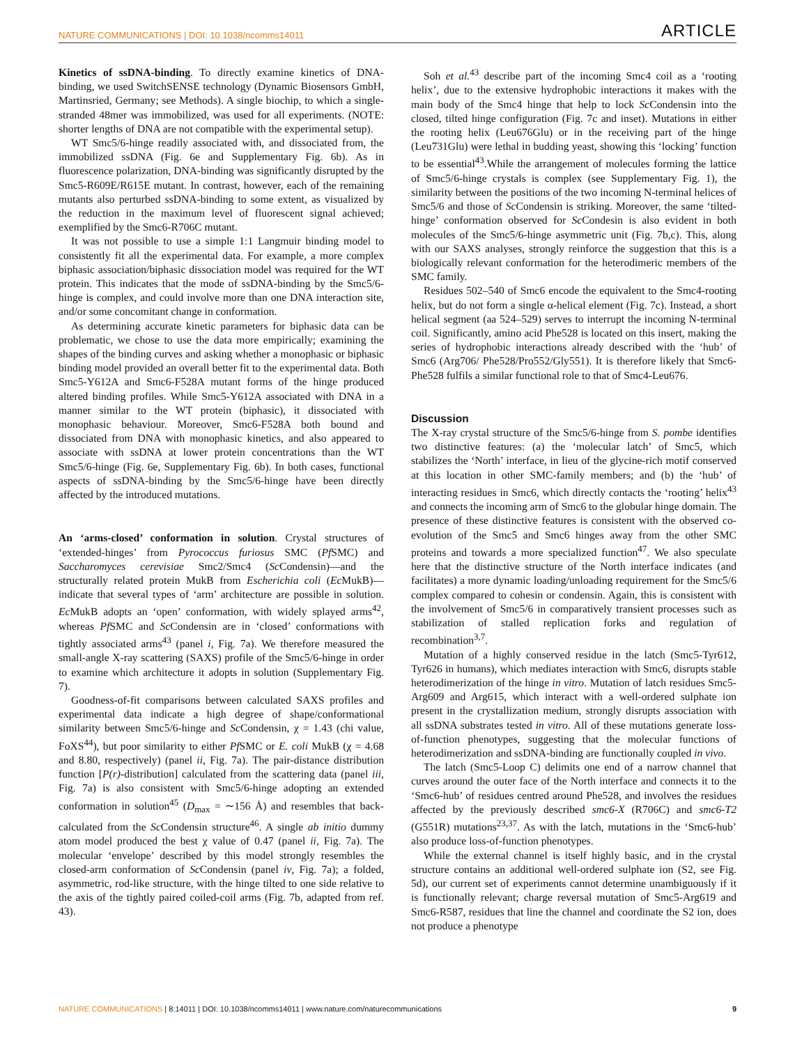NATURE COMMUNICATIONS | DOI: 10.1038/ncomms14011 ARTICLE
Kinetics of ssDNA-binding. To directly examine kinetics of DNA-binding, we used SwitchSENSE technology (Dynamic Biosensors GmbH, Martinsried, Germany; see Methods). A single biochip, to which a single-stranded 48mer was immobilized, was used for all experiments. (NOTE: shorter lengths of DNA are not compatible with the experimental setup).
WT Smc5/6-hinge readily associated with, and dissociated from, the immobilized ssDNA (Fig. 6e and Supplementary Fig. 6b). As in fluorescence polarization, DNA-binding was significantly disrupted by the Smc5-R609E/R615E mutant. In contrast, however, each of the remaining mutants also perturbed ssDNA-binding to some extent, as visualized by the reduction in the maximum level of fluorescent signal achieved; exemplified by the Smc6-R706C mutant.
It was not possible to use a simple 1:1 Langmuir binding model to consistently fit all the experimental data. For example, a more complex biphasic association/biphasic dissociation model was required for the WT protein. This indicates that the mode of ssDNA-binding by the Smc5/6-hinge is complex, and could involve more than one DNA interaction site, and/or some concomitant change in conformation.
As determining accurate kinetic parameters for biphasic data can be problematic, we chose to use the data more empirically; examining the shapes of the binding curves and asking whether a monophasic or biphasic binding model provided an overall better fit to the experimental data. Both Smc5-Y612A and Smc6-F528A mutant forms of the hinge produced altered binding profiles. While Smc5-Y612A associated with DNA in a manner similar to the WT protein (biphasic), it dissociated with monophasic behaviour. Moreover, Smc6-F528A both bound and dissociated from DNA with monophasic kinetics, and also appeared to associate with ssDNA at lower protein concentrations than the WT Smc5/6-hinge (Fig. 6e, Supplementary Fig. 6b). In both cases, functional aspects of ssDNA-binding by the Smc5/6-hinge have been directly affected by the introduced mutations.
An ‘arms-closed’ conformation in solution. Crystal structures of ‘extended-hinges’ from Pyrococcus furiosus SMC (Pf SMC) and Saccharomyces cerevisiae Smc2/Smc4 (Sc Condensin)—and the structurally related protein MukB from Escherichia coli (Ec MukB)—indicate that several types of ‘arm’ architecture are possible in solution. Ec MukB adopts an ‘open’ conformation, with widely splayed arms<sup>42</sup>, whereas Pf SMC and Sc Condensin are in ‘closed’ conformations with tightly associated arms<sup>43</sup> (panel i, Fig. 7a). We therefore measured the small-angle X-ray scattering (SAXS) profile of the Smc5/6-hinge in order to examine which architecture it adopts in solution (Supplementary Fig. 7).
Goodness-of-fit comparisons between calculated SAXS profiles and experimental data indicate a high degree of shape/conformational similarity between Smc5/6-hinge and Sc Condensin, χ = 1.43 (chi value, FoXS<sup>44</sup>), but poor similarity to either Pf SMC or E. coli MukB (χ = 4.68 and 8.80, respectively) (panel ii, Fig. 7a). The pair-distance distribution function [P(r)-distribution] calculated from the scattering data (panel iii, Fig. 7a) is also consistent with Smc5/6-hinge adopting an extended conformation in solution<sup>45</sup> (D<sub>max</sub> = ∼156 Å) and resembles that back-calculated from the Sc Condensin structure<sup>46</sup>. A single ab initio dummy atom model produced the best χ value of 0.47 (panel ii, Fig. 7a). The molecular ‘envelope’ described by this model strongly resembles the closed-arm conformation of Sc Condensin (panel iv, Fig. 7a); a folded, asymmetric, rod-like structure, with the hinge tilted to one side relative to the axis of the tightly paired coiled-coil arms (Fig. 7b, adapted from ref. 43).
Soh et al.<sup>43</sup> describe part of the incoming Smc4 coil as a ‘rooting helix’, due to the extensive hydrophobic interactions it makes with the main body of the Smc4 hinge that help to lock Sc Condensin into the closed, tilted hinge configuration (Fig. 7c and inset). Mutations in either the rooting helix (Leu676Glu) or in the receiving part of the hinge (Leu731Glu) were lethal in budding yeast, showing this ‘locking’ function to be essential<sup>43</sup>.While the arrangement of molecules forming the lattice of Smc5/6-hinge crystals is complex (see Supplementary Fig. 1), the similarity between the positions of the two incoming N-terminal helices of Smc5/6 and those of Sc Condensin is striking. Moreover, the same ‘tilted-hinge’ conformation observed for Sc Condesin is also evident in both molecules of the Smc5/6-hinge asymmetric unit (Fig. 7b,c). This, along with our SAXS analyses, strongly reinforce the suggestion that this is a biologically relevant conformation for the heterodimeric members of the SMC family.
Residues 502–540 of Smc6 encode the equivalent to the Smc4-rooting helix, but do not form a single α-helical element (Fig. 7c). Instead, a short helical segment (aa 524–529) serves to interrupt the incoming N-terminal coil. Significantly, amino acid Phe528 is located on this insert, making the series of hydrophobic interactions already described with the ‘hub’ of Smc6 (Arg706/ Phe528/Pro552/Gly551). It is therefore likely that Smc6-Phe528 fulfils a similar functional role to that of Smc4-Leu676.
Discussion
The X-ray crystal structure of the Smc5/6-hinge from S. pombe identifies two distinctive features: (a) the ‘molecular latch’ of Smc5, which stabilizes the ‘North’ interface, in lieu of the glycine-rich motif conserved at this location in other SMC-family members; and (b) the ‘hub’ of interacting residues in Smc6, which directly contacts the ‘rooting’ helix<sup>43</sup> and connects the incoming arm of Smc6 to the globular hinge domain. The presence of these distinctive features is consistent with the observed co-evolution of the Smc5 and Smc6 hinges away from the other SMC proteins and towards a more specialized function<sup>47</sup>. We also speculate here that the distinctive structure of the North interface indicates (and facilitates) a more dynamic loading/unloading requirement for the Smc5/6 complex compared to cohesin or condensin. Again, this is consistent with the involvement of Smc5/6 in comparatively transient processes such as stabilization of stalled replication forks and regulation of recombination<sup>3,7</sup>.
Mutation of a highly conserved residue in the latch (Smc5-Tyr612, Tyr626 in humans), which mediates interaction with Smc6, disrupts stable heterodimerization of the hinge in vitro. Mutation of latch residues Smc5-Arg609 and Arg615, which interact with a well-ordered sulphate ion present in the crystallization medium, strongly disrupts association with all ssDNA substrates tested in vitro. All of these mutations generate loss-of-function phenotypes, suggesting that the molecular functions of heterodimerization and ssDNA-binding are functionally coupled in vivo.
The latch (Smc5-Loop C) delimits one end of a narrow channel that curves around the outer face of the North interface and connects it to the ‘Smc6-hub’ of residues centred around Phe528, and involves the residues affected by the previously described smc6-X (R706C) and smc6-T2 (G551R) mutations<sup>23,37</sup>. As with the latch, mutations in the ‘Smc6-hub’ also produce loss-of-function phenotypes.
While the external channel is itself highly basic, and in the crystal structure contains an additional well-ordered sulphate ion (S2, see Fig. 5d), our current set of experiments cannot determine unambiguously if it is functionally relevant; charge reversal mutation of Smc5-Arg619 and Smc6-R587, residues that line the channel and coordinate the S2 ion, does not produce a phenotype
NATURE COMMUNICATIONS | 8:14011 | DOI: 10.1038/ncomms14011 | www.nature.com/naturecommunications 9